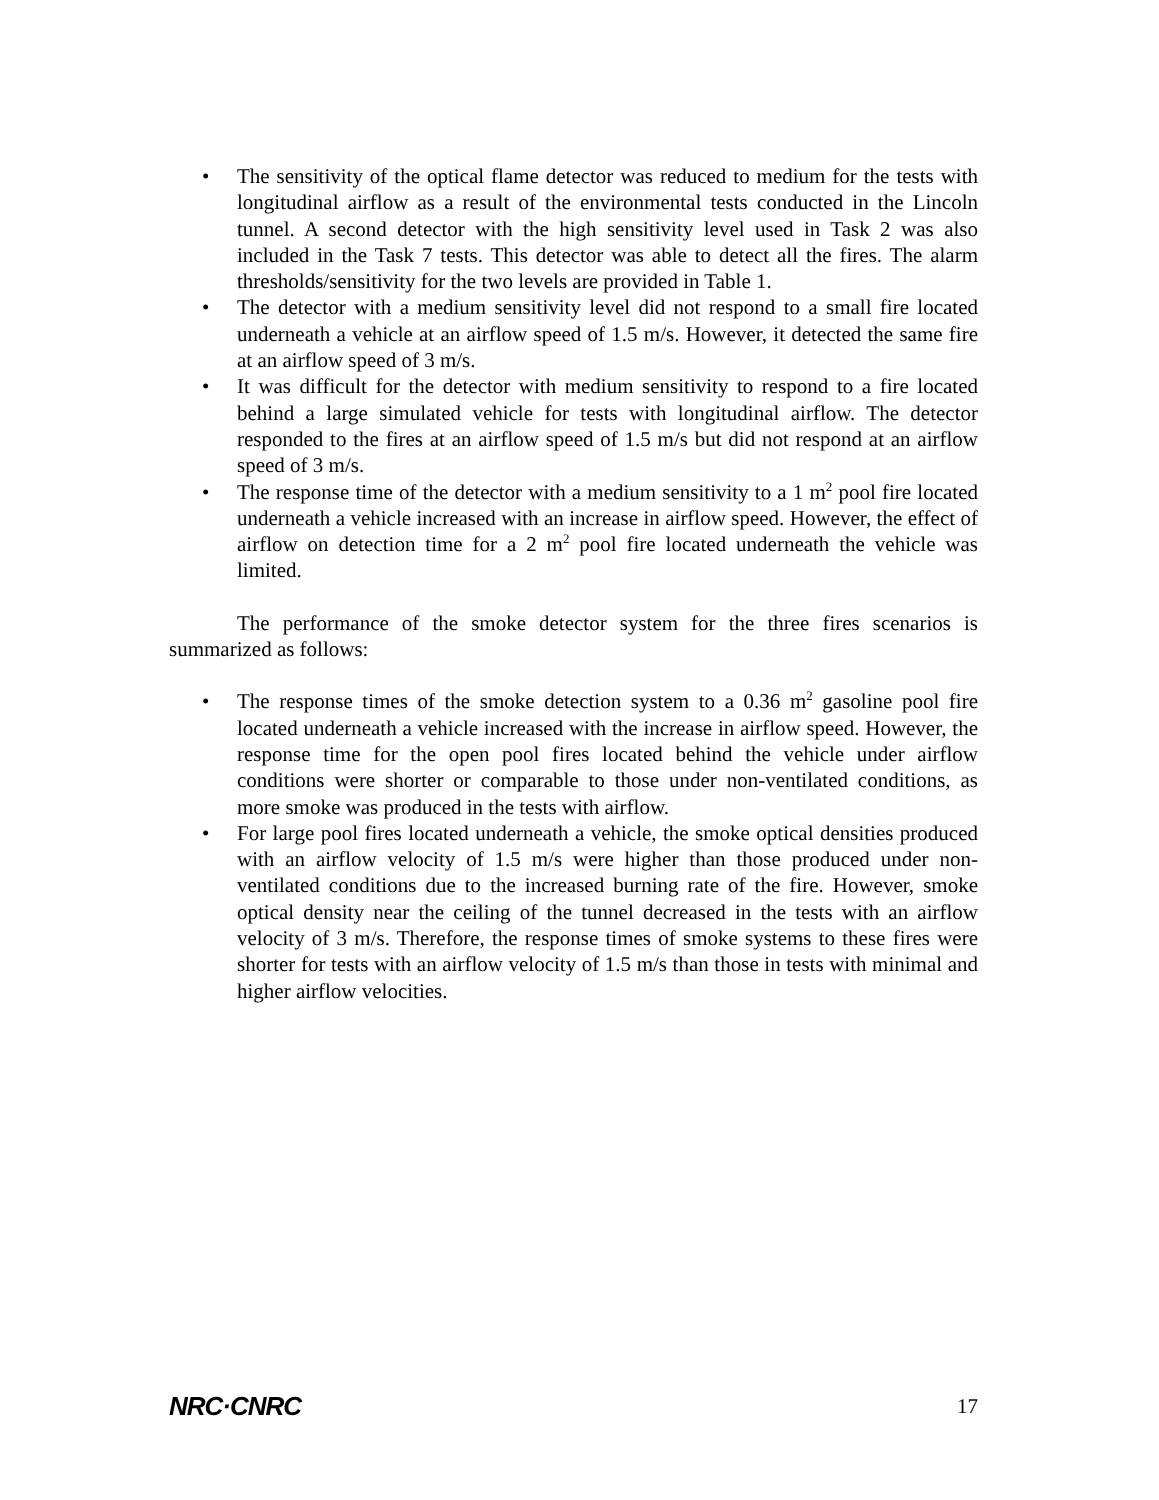• The sensitivity of the optical flame detector was reduced to medium for the tests with longitudinal airflow as a result of the environmental tests conducted in the Lincoln tunnel. A second detector with the high sensitivity level used in Task 2 was also included in the Task 7 tests. This detector was able to detect all the fires. The alarm thresholds/sensitivity for the two levels are provided in Table 1.
• The detector with a medium sensitivity level did not respond to a small fire located underneath a vehicle at an airflow speed of 1.5 m/s. However, it detected the same fire at an airflow speed of 3 m/s.
• It was difficult for the detector with medium sensitivity to respond to a fire located behind a large simulated vehicle for tests with longitudinal airflow. The detector responded to the fires at an airflow speed of 1.5 m/s but did not respond at an airflow speed of 3 m/s.
• The response time of the detector with a medium sensitivity to a 1 m<sup>2</sup> pool fire located underneath a vehicle increased with an increase in airflow speed. However, the effect of airflow on detection time for a 2 m<sup>2</sup> pool fire located underneath the vehicle was limited.
The performance of the smoke detector system for the three fires scenarios is summarized as follows:
• The response times of the smoke detection system to a 0.36 m<sup>2</sup> gasoline pool fire located underneath a vehicle increased with the increase in airflow speed. However, the response time for the open pool fires located behind the vehicle under airflow conditions were shorter or comparable to those under non-ventilated conditions, as more smoke was produced in the tests with airflow.
• For large pool fires located underneath a vehicle, the smoke optical densities produced with an airflow velocity of 1.5 m/s were higher than those produced under non-ventilated conditions due to the increased burning rate of the fire. However, smoke optical density near the ceiling of the tunnel decreased in the tests with an airflow velocity of 3 m/s. Therefore, the response times of smoke systems to these fires were shorter for tests with an airflow velocity of 1.5 m/s than those in tests with minimal and higher airflow velocities.
NRC·CNRC 17